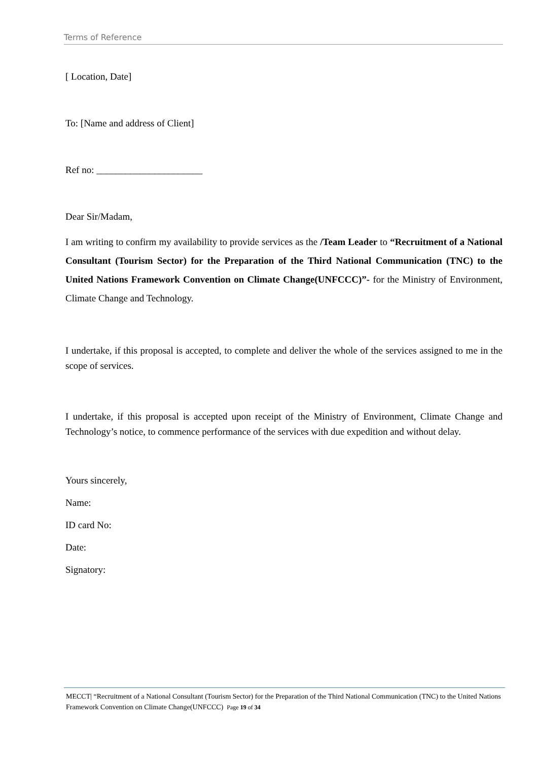Terms of Reference
[ Location, Date]
To: [Name and address of Client]
Ref no: ______________________
Dear Sir/Madam,
I am writing to confirm my availability to provide services as the /Team Leader to “Recruitment of a National Consultant (Tourism Sector) for the Preparation of the Third National Communication (TNC) to the United Nations Framework Convention on Climate Change(UNFCCC)”- for the Ministry of Environment, Climate Change and Technology.
I undertake, if this proposal is accepted, to complete and deliver the whole of the services assigned to me in the scope of services.
I undertake, if this proposal is accepted upon receipt of the Ministry of Environment, Climate Change and Technology’s notice, to commence performance of the services with due expedition and without delay.
Yours sincerely,
Name:
ID card No:
Date:
Signatory:
MECCT| “Recruitment of a National Consultant (Tourism Sector) for the Preparation of the Third National Communication (TNC) to the United Nations Framework Convention on Climate Change(UNFCCC) Page 19 of 34